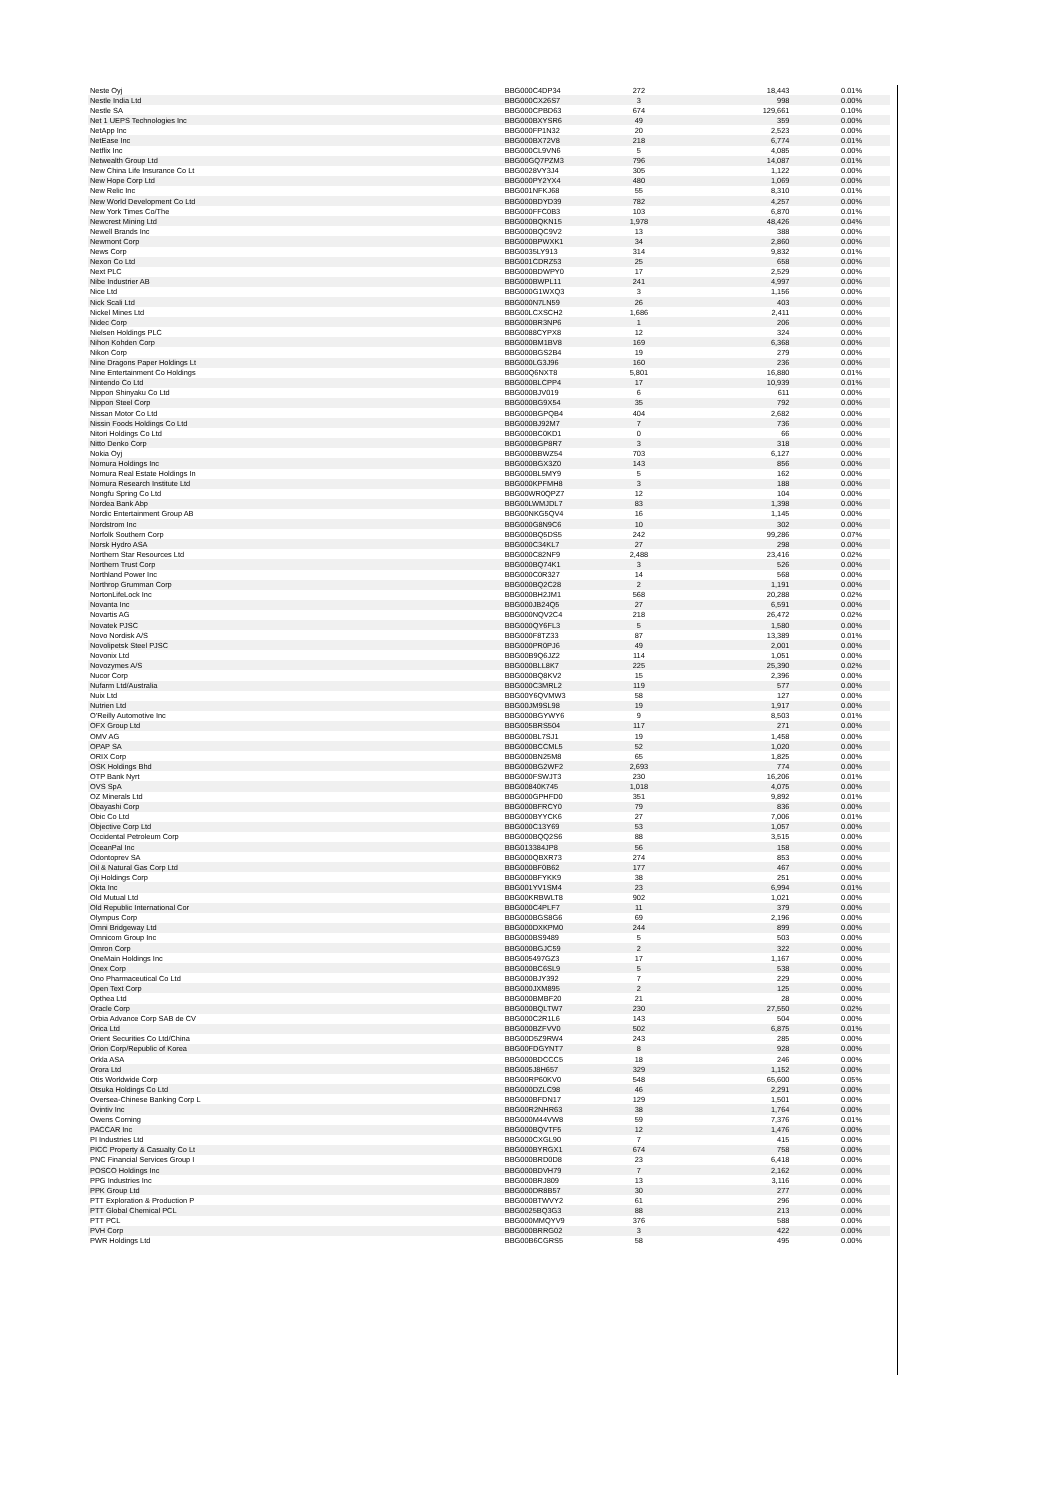| Neste Oyj | BBG000C4DP34 | 272 | 18,443 | 0.01% |
| Nestle India Ltd | BBG000CX26S7 | 3 | 998 | 0.00% |
| Nestle SA | BBG000CPBD63 | 674 | 129,661 | 0.10% |
| Net 1 UEPS Technologies Inc | BBG000BXYSR6 | 49 | 359 | 0.00% |
| NetApp Inc | BBG000FP1N32 | 20 | 2,523 | 0.00% |
| NetEase Inc | BBG000BX72V8 | 218 | 6,774 | 0.01% |
| Netflix Inc | BBG000CL9VN6 | 5 | 4,085 | 0.00% |
| Netwealth Group Ltd | BBG00GQ7PZM3 | 796 | 14,087 | 0.01% |
| New China Life Insurance Co Lt | BBG0028VY3J4 | 305 | 1,122 | 0.00% |
| New Hope Corp Ltd | BBG000PY2YX4 | 480 | 1,069 | 0.00% |
| New Relic Inc | BBG001NFKJ68 | 55 | 8,310 | 0.01% |
| New World Development Co Ltd | BBG000BDYD39 | 782 | 4,257 | 0.00% |
| New York Times Co/The | BBG000FFC0B3 | 103 | 6,870 | 0.01% |
| Newcrest Mining Ltd | BBG000BQKN15 | 1,978 | 48,426 | 0.04% |
| Newell Brands Inc | BBG000BQC9V2 | 13 | 388 | 0.00% |
| Newmont Corp | BBG000BPWXK1 | 34 | 2,860 | 0.00% |
| News Corp | BBG0035LY913 | 314 | 9,832 | 0.01% |
| Nexon Co Ltd | BBG001CDRZ53 | 25 | 658 | 0.00% |
| Next PLC | BBG000BDWPY0 | 17 | 2,529 | 0.00% |
| Nibe Industrier AB | BBG000BWPL11 | 241 | 4,997 | 0.00% |
| Nice Ltd | BBG000G1WXQ3 | 3 | 1,156 | 0.00% |
| Nick Scali Ltd | BBG000N7LN59 | 26 | 403 | 0.00% |
| Nickel Mines Ltd | BBG00LCXSCH2 | 1,686 | 2,411 | 0.00% |
| Nidec Corp | BBG000BR3NP6 | 1 | 206 | 0.00% |
| Nielsen Holdings PLC | BBG0088CYPX8 | 12 | 324 | 0.00% |
| Nihon Kohden Corp | BBG000BM1BV8 | 169 | 6,368 | 0.00% |
| Nikon Corp | BBG000BGS2B4 | 19 | 279 | 0.00% |
| Nine Dragons Paper Holdings Lt | BBG000LG3J96 | 160 | 236 | 0.00% |
| Nine Entertainment Co Holdings | BBG00Q6NXT8 | 5,801 | 16,880 | 0.01% |
| Nintendo Co Ltd | BBG000BLCPP4 | 17 | 10,939 | 0.01% |
| Nippon Shinyaku Co Ltd | BBG000BJV019 | 6 | 611 | 0.00% |
| Nippon Steel Corp | BBG000BG9X54 | 35 | 792 | 0.00% |
| Nissan Motor Co Ltd | BBG000BGPQB4 | 404 | 2,682 | 0.00% |
| Nissin Foods Holdings Co Ltd | BBG000BJ92M7 | 7 | 736 | 0.00% |
| Nitori Holdings Co Ltd | BBG000BC0KD1 | 0 | 66 | 0.00% |
| Nitto Denko Corp | BBG000BGP8R7 | 3 | 318 | 0.00% |
| Nokia Oyj | BBG000BBWZ54 | 703 | 6,127 | 0.00% |
| Nomura Holdings Inc | BBG000BGX3Z0 | 143 | 856 | 0.00% |
| Nomura Real Estate Holdings In | BBG000BL5MY9 | 5 | 162 | 0.00% |
| Nomura Research Institute Ltd | BBG000KPFMH8 | 3 | 188 | 0.00% |
| Nongfu Spring Co Ltd | BBG00WR0QPZ7 | 12 | 104 | 0.00% |
| Nordea Bank Abp | BBG00LWMJDL7 | 83 | 1,398 | 0.00% |
| Nordic Entertainment Group AB | BBG00NKG5QV4 | 16 | 1,145 | 0.00% |
| Nordstrom Inc | BBG000G8N9C6 | 10 | 302 | 0.00% |
| Norfolk Southern Corp | BBG000BQ5DS5 | 242 | 99,286 | 0.07% |
| Norsk Hydro ASA | BBG000C34KL7 | 27 | 298 | 0.00% |
| Northern Star Resources Ltd | BBG000C82NF9 | 2,488 | 23,416 | 0.02% |
| Northern Trust Corp | BBG000BQ74K1 | 3 | 526 | 0.00% |
| Northland Power Inc | BBG000C0R327 | 14 | 568 | 0.00% |
| Northrop Grumman Corp | BBG000BQ2C28 | 2 | 1,191 | 0.00% |
| NortonLifeLock Inc | BBG000BH2JM1 | 568 | 20,288 | 0.02% |
| Novanta Inc | BBG000JB24Q5 | 27 | 6,591 | 0.00% |
| Novartis AG | BBG000NQV2C4 | 218 | 26,472 | 0.02% |
| Novatek PJSC | BBG000QY6FL3 | 5 | 1,580 | 0.00% |
| Novo Nordisk A/S | BBG000F8TZ33 | 87 | 13,389 | 0.01% |
| Novolipetsk Steel PJSC | BBG000PR0PJ6 | 49 | 2,001 | 0.00% |
| Novonix Ltd | BBG00B9Q6JZ2 | 114 | 1,051 | 0.00% |
| Novozymes A/S | BBG000BLL8K7 | 225 | 25,390 | 0.02% |
| Nucor Corp | BBG000BQ8KV2 | 15 | 2,396 | 0.00% |
| Nufarm Ltd/Australia | BBG000C3MRL2 | 119 | 577 | 0.00% |
| Nuix Ltd | BBG00Y6QVMW3 | 58 | 127 | 0.00% |
| Nutrien Ltd | BBG00JM9SL98 | 19 | 1,917 | 0.00% |
| O'Reilly Automotive Inc | BBG000BGYWY6 | 9 | 8,503 | 0.01% |
| OFX Group Ltd | BBG005BRS504 | 117 | 271 | 0.00% |
| OMV AG | BBG000BL7SJ1 | 19 | 1,458 | 0.00% |
| OPAP SA | BBG000BCCML5 | 52 | 1,020 | 0.00% |
| ORIX Corp | BBG000BN25M8 | 65 | 1,825 | 0.00% |
| OSK Holdings Bhd | BBG000BG2WF2 | 2,693 | 774 | 0.00% |
| OTP Bank Nyrt | BBG000FSWJT3 | 230 | 16,206 | 0.01% |
| OVS SpA | BBG00840K745 | 1,018 | 4,075 | 0.00% |
| OZ Minerals Ltd | BBG000GPHFD0 | 351 | 9,892 | 0.01% |
| Obayashi Corp | BBG000BFRCY0 | 79 | 836 | 0.00% |
| Obic Co Ltd | BBG000BYYCK6 | 27 | 7,006 | 0.01% |
| Objective Corp Ltd | BBG000C13Y69 | 53 | 1,057 | 0.00% |
| Occidental Petroleum Corp | BBG000BQQ2S6 | 88 | 3,515 | 0.00% |
| OceanPal Inc | BBG013384JP8 | 56 | 158 | 0.00% |
| Odontoprev SA | BBG000QBXR73 | 274 | 853 | 0.00% |
| Oil & Natural Gas Corp Ltd | BBG000BF0B62 | 177 | 467 | 0.00% |
| Oji Holdings Corp | BBG000BFYKK9 | 38 | 251 | 0.00% |
| Okta Inc | BBG001YV1SM4 | 23 | 6,994 | 0.01% |
| Old Mutual Ltd | BBG00KRBWLT8 | 902 | 1,021 | 0.00% |
| Old Republic International Cor | BBG000C4PLF7 | 11 | 379 | 0.00% |
| Olympus Corp | BBG000BGS8G6 | 69 | 2,196 | 0.00% |
| Omni Bridgeway Ltd | BBG000DXKPM0 | 244 | 899 | 0.00% |
| Omnicom Group Inc | BBG000BS9489 | 5 | 503 | 0.00% |
| Omron Corp | BBG000BGJC59 | 2 | 322 | 0.00% |
| OneMain Holdings Inc | BBG005497GZ3 | 17 | 1,167 | 0.00% |
| Onex Corp | BBG000BC6SL9 | 5 | 538 | 0.00% |
| Ono Pharmaceutical Co Ltd | BBG000BJY392 | 7 | 229 | 0.00% |
| Open Text Corp | BBG000JXM895 | 2 | 125 | 0.00% |
| Opthea Ltd | BBG000BMBF20 | 21 | 28 | 0.00% |
| Oracle Corp | BBG000BQLTW7 | 230 | 27,550 | 0.02% |
| Orbia Advance Corp SAB de CV | BBG000C2R1L6 | 143 | 504 | 0.00% |
| Orica Ltd | BBG000BZFVV0 | 502 | 6,875 | 0.01% |
| Orient Securities Co Ltd/China | BBG00D5Z9RW4 | 243 | 285 | 0.00% |
| Orion Corp/Republic of Korea | BBG00FDGYNT7 | 8 | 928 | 0.00% |
| Orkla ASA | BBG000BDCCC5 | 18 | 246 | 0.00% |
| Orora Ltd | BBG005J8H657 | 329 | 1,152 | 0.00% |
| Otis Worldwide Corp | BBG00RP60KV0 | 548 | 65,600 | 0.05% |
| Otsuka Holdings Co Ltd | BBG000DZLC98 | 46 | 2,291 | 0.00% |
| Oversea-Chinese Banking Corp L | BBG000BFDN17 | 129 | 1,501 | 0.00% |
| Ovintiv Inc | BBG00R2NHR63 | 38 | 1,764 | 0.00% |
| Owens Corning | BBG000M44VW8 | 59 | 7,376 | 0.01% |
| PACCAR Inc | BBG000BQVTF5 | 12 | 1,476 | 0.00% |
| PI Industries Ltd | BBG000CXGL90 | 7 | 415 | 0.00% |
| PICC Property & Casualty Co Lt | BBG000BYRGX1 | 674 | 758 | 0.00% |
| PNC Financial Services Group I | BBG000BRD0D8 | 23 | 6,418 | 0.00% |
| POSCO Holdings Inc | BBG000BDVH79 | 7 | 2,162 | 0.00% |
| PPG Industries Inc | BBG000BRJ809 | 13 | 3,116 | 0.00% |
| PPK Group Ltd | BBG000DR8B57 | 30 | 277 | 0.00% |
| PTT Exploration & Production P | BBG000BTWVY2 | 61 | 296 | 0.00% |
| PTT Global Chemical PCL | BBG0025BQ3G3 | 88 | 213 | 0.00% |
| PTT PCL | BBG000MMQYV9 | 376 | 588 | 0.00% |
| PVH Corp | BBG000BRRG02 | 3 | 422 | 0.00% |
| PWR Holdings Ltd | BBG00B6CGRS5 | 58 | 495 | 0.00% |